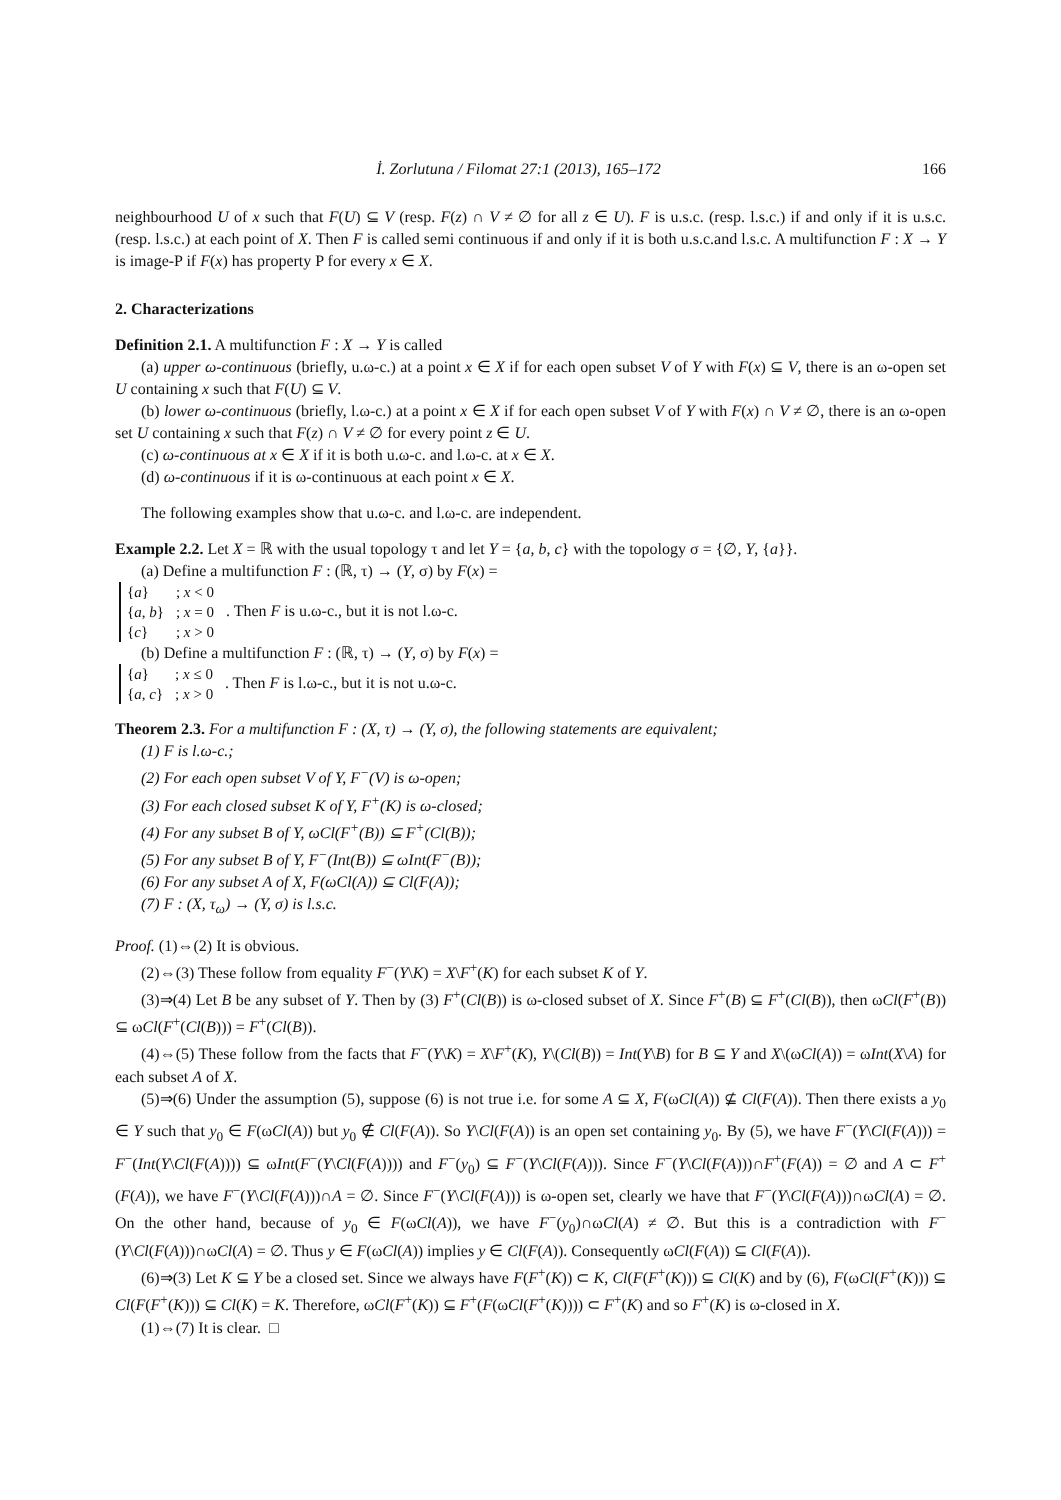İ. Zorlutuna / Filomat 27:1 (2013), 165–172 166
neighbourhood U of x such that F(U) ⊆ V (resp. F(z) ∩ V ≠ ∅ for all z ∈ U). F is u.s.c. (resp. l.s.c.) if and only if it is u.s.c. (resp. l.s.c.) at each point of X. Then F is called semi continuous if and only if it is both u.s.c.and l.s.c. A multifunction F : X → Y is image-P if F(x) has property P for every x ∈ X.
2. Characterizations
Definition 2.1. A multifunction F : X → Y is called
(a) upper ω-continuous (briefly, u.ω-c.) at a point x ∈ X if for each open subset V of Y with F(x) ⊆ V, there is an ω-open set U containing x such that F(U) ⊆ V.
(b) lower ω-continuous (briefly, l.ω-c.) at a point x ∈ X if for each open subset V of Y with F(x) ∩ V ≠ ∅, there is an ω-open set U containing x such that F(z) ∩ V ≠ ∅ for every point z ∈ U.
(c) ω-continuous at x ∈ X if it is both u.ω-c. and l.ω-c. at x ∈ X.
(d) ω-continuous if it is ω-continuous at each point x ∈ X.
The following examples show that u.ω-c. and l.ω-c. are independent.
Example 2.2. Let X = ℝ with the usual topology τ and let Y = {a, b, c} with the topology σ = {∅, Y, {a}}.
(a) Define a multifunction F : (ℝ, τ) → (Y, σ) by F(x) =
| { a } | ; x < 0 |
| { a , b } | ; x = 0 |
| { c } | ; x > 0 |
. Then F is u.ω-c., but it is not l.ω-c.
(b) Define a multifunction F : (ℝ, τ) → (Y, σ) by F(x) =
| { a } | ; x ≤ 0 |
| { a , c } | ; x > 0 |
. Then F is l.ω-c., but it is not u.ω-c.
Theorem 2.3. For a multifunction F : (X, τ) → (Y, σ), the following statements are equivalent;
(1) F is l.ω-c.;
(2) For each open subset V of Y, F<sup>−</sup>(V) is ω-open;
(3) For each closed subset K of Y, F<sup>+</sup>(K) is ω-closed;
(4) For any subset B of Y, ωCl(F<sup>+</sup>(B)) ⊆ F<sup>+</sup>(Cl(B));
(5) For any subset B of Y, F<sup>−</sup>(Int(B)) ⊆ ωInt(F<sup>−</sup>(B));
(6) For any subset A of X, F(ωCl(A)) ⊆ Cl(F(A));
(7) F : (X, τ<sub>ω</sub>) → (Y, σ) is l.s.c.
Proof. (1)⇔(2) It is obvious.
(2)⇔(3) These follow from equality F<sup>−</sup>(Y\K) = X\F<sup>+</sup>(K) for each subset K of Y.
(3)⇒(4) Let B be any subset of Y. Then by (3) F<sup>+</sup>(Cl(B)) is ω-closed subset of X. Since F<sup>+</sup>(B) ⊆ F<sup>+</sup>(Cl(B)), then ωCl(F<sup>+</sup>(B)) ⊆ ωCl(F<sup>+</sup>(Cl(B))) = F<sup>+</sup>(Cl(B)).
(4)⇔(5) These follow from the facts that F<sup>−</sup>(Y\K) = X\F<sup>+</sup>(K), Y\(Cl(B)) = Int(Y\B) for B ⊆ Y and X\(ωCl(A)) = ωInt(X\A) for each subset A of X.
(5)⇒(6) Under the assumption (5), suppose (6) is not true i.e. for some A ⊆ X, F(ωCl(A)) ⊈ Cl(F(A)). Then there exists a y<sub>0</sub> ∈ Y such that y<sub>0</sub> ∈ F(ωCl(A)) but y<sub>0</sub> ∉ Cl(F(A)). So Y\Cl(F(A)) is an open set containing y<sub>0</sub>. By (5), we have F<sup>−</sup>(Y\Cl(F(A))) = F<sup>−</sup>(Int(Y\Cl(F(A)))) ⊆ ωInt(F<sup>−</sup>(Y\Cl(F(A)))) and F<sup>−</sup>(y<sub>0</sub>) ⊆ F<sup>−</sup>(Y\Cl(F(A))). Since F<sup>−</sup>(Y\Cl(F(A)))∩F<sup>+</sup>(F(A)) = ∅ and A ⊂ F<sup>+</sup>(F(A)), we have F<sup>−</sup>(Y\Cl(F(A)))∩A = ∅. Since F<sup>−</sup>(Y\Cl(F(A))) is ω-open set, clearly we have that F<sup>−</sup>(Y\Cl(F(A)))∩ωCl(A) = ∅. On the other hand, because of y<sub>0</sub> ∈ F(ωCl(A)), we have F<sup>−</sup>(y<sub>0</sub>)∩ωCl(A) ≠ ∅. But this is a contradiction with F<sup>−</sup>(Y\Cl(F(A)))∩ωCl(A) = ∅. Thus y ∈ F(ωCl(A)) implies y ∈ Cl(F(A)). Consequently ωCl(F(A)) ⊆ Cl(F(A)).
(6)⇒(3) Let K ⊆ Y be a closed set. Since we always have F(F<sup>+</sup>(K)) ⊂ K, Cl(F(F<sup>+</sup>(K))) ⊆ Cl(K) and by (6), F(ωCl(F<sup>+</sup>(K))) ⊆ Cl(F(F<sup>+</sup>(K))) ⊆ Cl(K) = K. Therefore, ωCl(F<sup>+</sup>(K)) ⊆ F<sup>+</sup>(F(ωCl(F<sup>+</sup>(K)))) ⊂ F<sup>+</sup>(K) and so F<sup>+</sup>(K) is ω-closed in X.
(1)⇔(7) It is clear. □